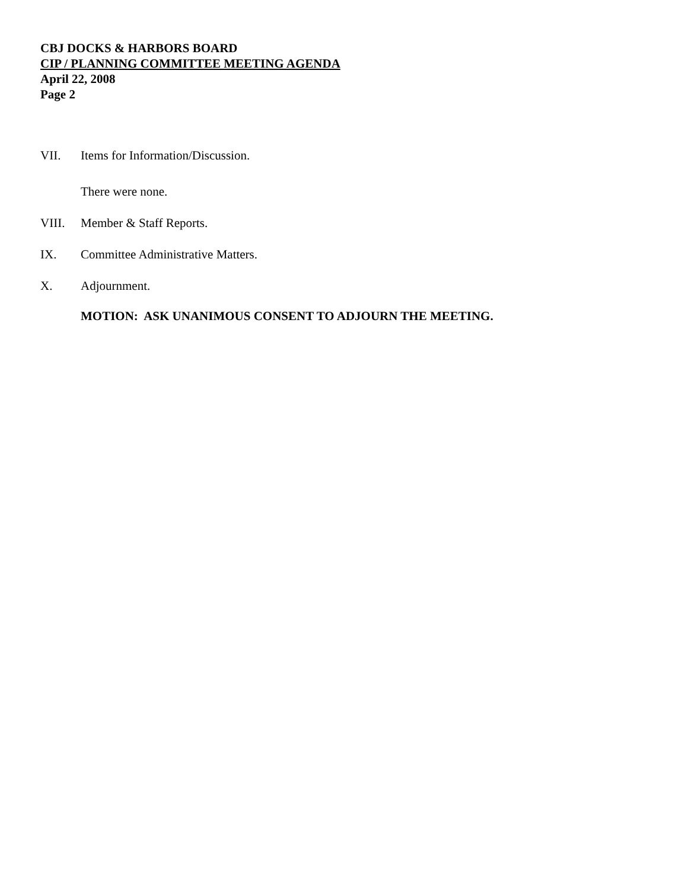CBJ DOCKS & HARBORS BOARD
CIP / PLANNING COMMITTEE MEETING AGENDA
April 22, 2008
Page 2
VII. Items for Information/Discussion.
There were none.
VIII. Member & Staff Reports.
IX. Committee Administrative Matters.
X. Adjournment.
MOTION: ASK UNANIMOUS CONSENT TO ADJOURN THE MEETING.